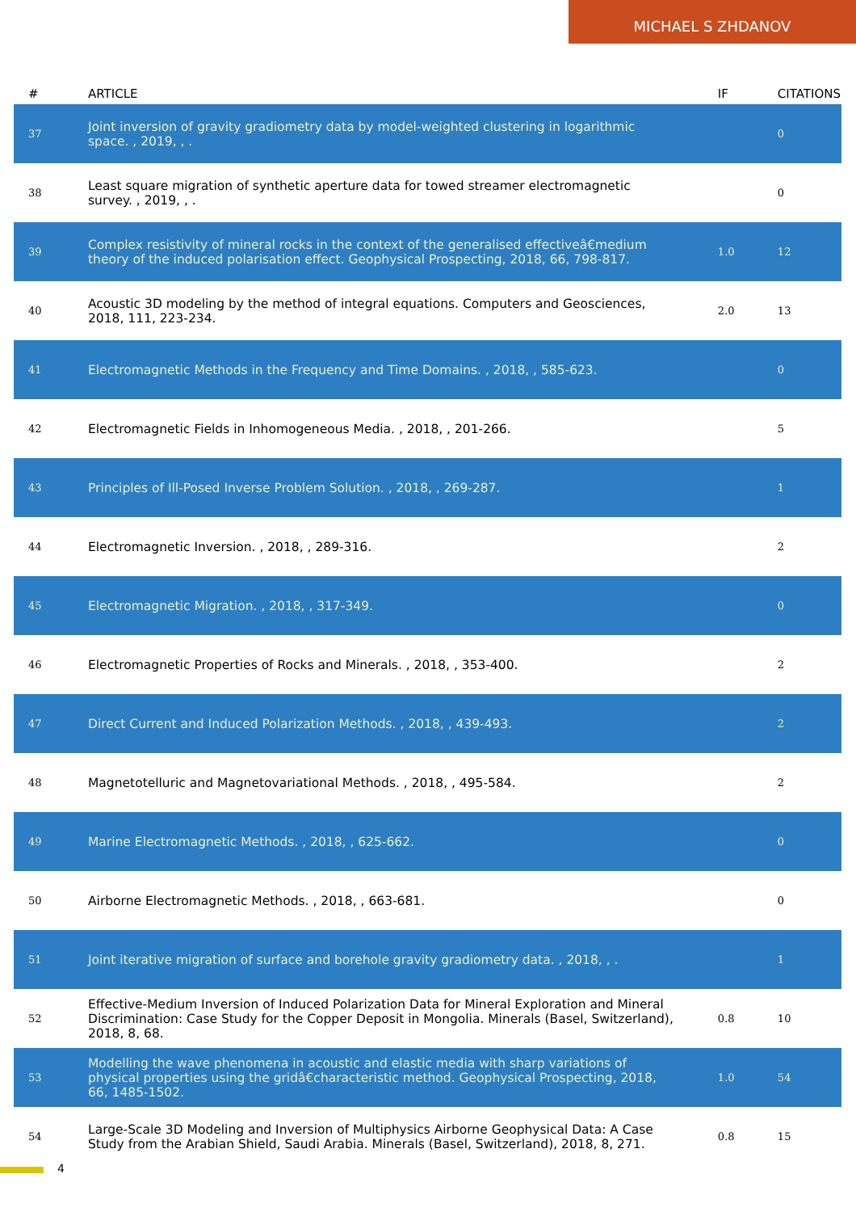MICHAEL S ZHDANOV
| # | ARTICLE | IF | CITATIONS |
| --- | --- | --- | --- |
| 37 | Joint inversion of gravity gradiometry data by model-weighted clustering in logarithmic space. , 2019, , . | | 0 |
| 38 | Least square migration of synthetic aperture data for towed streamer electromagnetic survey. , 2019, , . | | 0 |
| 39 | Complex resistivity of mineral rocks in the context of the generalised effectiveâ€medium theory of the induced polarisation effect. Geophysical Prospecting, 2018, 66, 798-817. | 1.0 | 12 |
| 40 | Acoustic 3D modeling by the method of integral equations. Computers and Geosciences, 2018, 111, 223-234. | 2.0 | 13 |
| 41 | Electromagnetic Methods in the Frequency and Time Domains. , 2018, , 585-623. | | 0 |
| 42 | Electromagnetic Fields in Inhomogeneous Media. , 2018, , 201-266. | | 5 |
| 43 | Principles of Ill-Posed Inverse Problem Solution. , 2018, , 269-287. | | 1 |
| 44 | Electromagnetic Inversion. , 2018, , 289-316. | | 2 |
| 45 | Electromagnetic Migration. , 2018, , 317-349. | | 0 |
| 46 | Electromagnetic Properties of Rocks and Minerals. , 2018, , 353-400. | | 2 |
| 47 | Direct Current and Induced Polarization Methods. , 2018, , 439-493. | | 2 |
| 48 | Magnetotelluric and Magnetovariational Methods. , 2018, , 495-584. | | 2 |
| 49 | Marine Electromagnetic Methods. , 2018, , 625-662. | | 0 |
| 50 | Airborne Electromagnetic Methods. , 2018, , 663-681. | | 0 |
| 51 | Joint iterative migration of surface and borehole gravity gradiometry data. , 2018, , . | | 1 |
| 52 | Effective-Medium Inversion of Induced Polarization Data for Mineral Exploration and Mineral Discrimination: Case Study for the Copper Deposit in Mongolia. Minerals (Basel, Switzerland), 2018, 8, 68. | 0.8 | 10 |
| 53 | Modelling the wave phenomena in acoustic and elastic media with sharp variations of physical properties using the gridâ€characteristic method. Geophysical Prospecting, 2018, 66, 1485-1502. | 1.0 | 54 |
| 54 | Large-Scale 3D Modeling and Inversion of Multiphysics Airborne Geophysical Data: A Case Study from the Arabian Shield, Saudi Arabia. Minerals (Basel, Switzerland), 2018, 8, 271. | 0.8 | 15 |
4